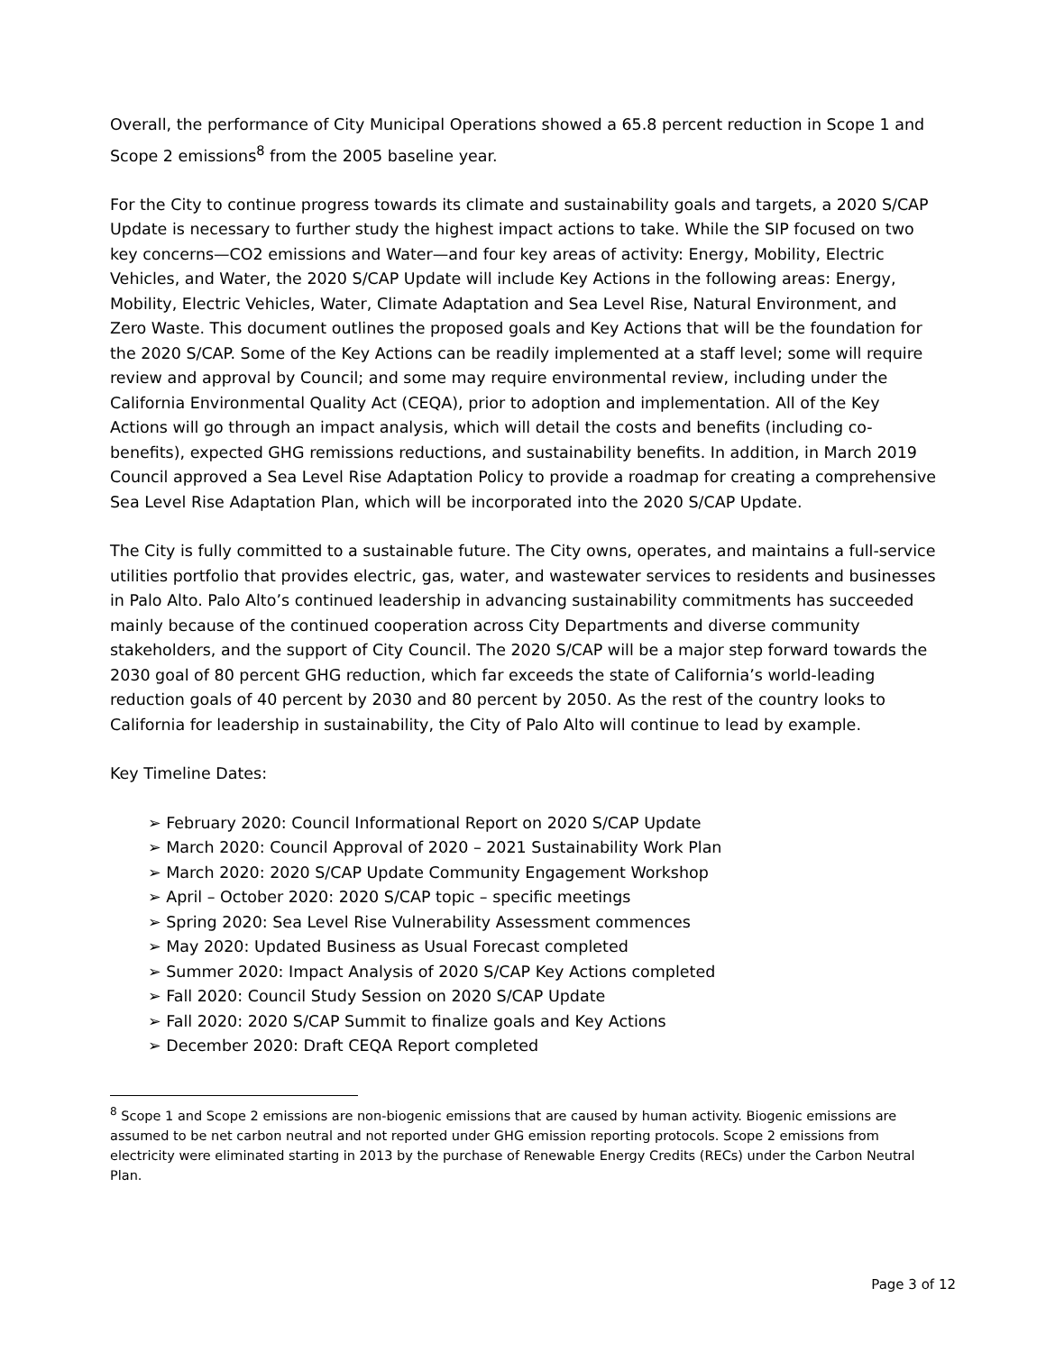Overall, the performance of City Municipal Operations showed a 65.8 percent reduction in Scope 1 and Scope 2 emissions<sup>8</sup> from the 2005 baseline year.
For the City to continue progress towards its climate and sustainability goals and targets, a 2020 S/CAP Update is necessary to further study the highest impact actions to take. While the SIP focused on two key concerns—CO2 emissions and Water—and four key areas of activity: Energy, Mobility, Electric Vehicles, and Water, the 2020 S/CAP Update will include Key Actions in the following areas: Energy, Mobility, Electric Vehicles, Water, Climate Adaptation and Sea Level Rise, Natural Environment, and Zero Waste. This document outlines the proposed goals and Key Actions that will be the foundation for the 2020 S/CAP. Some of the Key Actions can be readily implemented at a staff level; some will require review and approval by Council; and some may require environmental review, including under the California Environmental Quality Act (CEQA), prior to adoption and implementation. All of the Key Actions will go through an impact analysis, which will detail the costs and benefits (including co-benefits), expected GHG remissions reductions, and sustainability benefits. In addition, in March 2019 Council approved a Sea Level Rise Adaptation Policy to provide a roadmap for creating a comprehensive Sea Level Rise Adaptation Plan, which will be incorporated into the 2020 S/CAP Update.
The City is fully committed to a sustainable future. The City owns, operates, and maintains a full-service utilities portfolio that provides electric, gas, water, and wastewater services to residents and businesses in Palo Alto. Palo Alto’s continued leadership in advancing sustainability commitments has succeeded mainly because of the continued cooperation across City Departments and diverse community stakeholders, and the support of City Council. The 2020 S/CAP will be a major step forward towards the 2030 goal of 80 percent GHG reduction, which far exceeds the state of California’s world-leading reduction goals of 40 percent by 2030 and 80 percent by 2050. As the rest of the country looks to California for leadership in sustainability, the City of Palo Alto will continue to lead by example.
Key Timeline Dates:
➢ February 2020: Council Informational Report on 2020 S/CAP Update
➢ March 2020: Council Approval of 2020 – 2021 Sustainability Work Plan
➢ March 2020: 2020 S/CAP Update Community Engagement Workshop
➢ April – October 2020: 2020 S/CAP topic – specific meetings
➢ Spring 2020: Sea Level Rise Vulnerability Assessment commences
➢ May 2020: Updated Business as Usual Forecast completed
➢ Summer 2020: Impact Analysis of 2020 S/CAP Key Actions completed
➢ Fall 2020: Council Study Session on 2020 S/CAP Update
➢ Fall 2020: 2020 S/CAP Summit to finalize goals and Key Actions
➢ December 2020: Draft CEQA Report completed
<sup>8</sup> Scope 1 and Scope 2 emissions are non-biogenic emissions that are caused by human activity. Biogenic emissions are assumed to be net carbon neutral and not reported under GHG emission reporting protocols. Scope 2 emissions from electricity were eliminated starting in 2013 by the purchase of Renewable Energy Credits (RECs) under the Carbon Neutral Plan.
Page 3 of 12